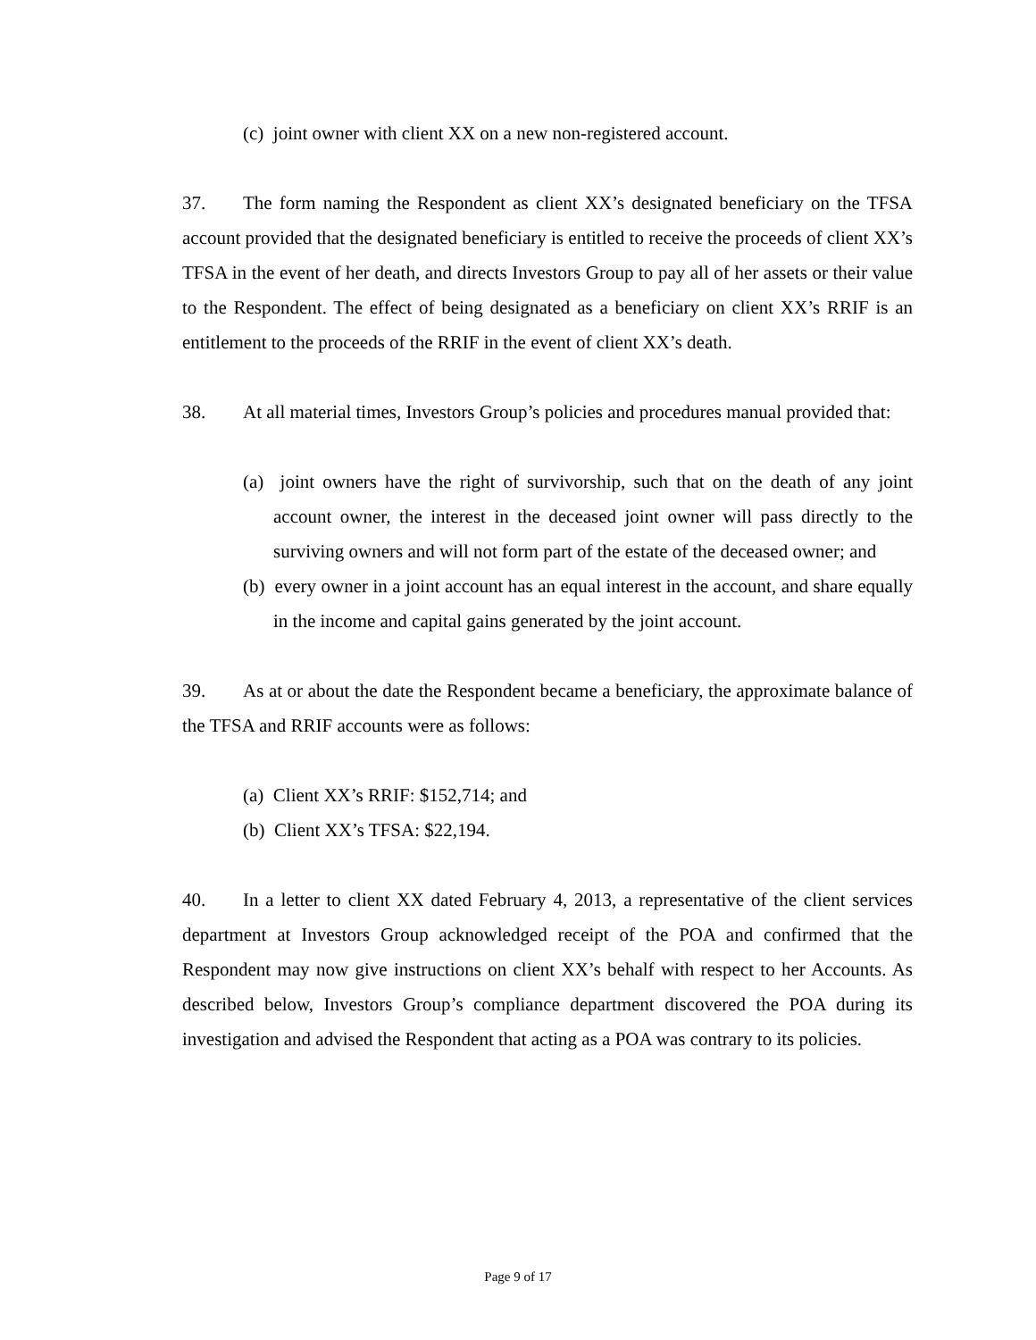(c) joint owner with client XX on a new non-registered account.
37. The form naming the Respondent as client XX’s designated beneficiary on the TFSA account provided that the designated beneficiary is entitled to receive the proceeds of client XX’s TFSA in the event of her death, and directs Investors Group to pay all of her assets or their value to the Respondent. The effect of being designated as a beneficiary on client XX’s RRIF is an entitlement to the proceeds of the RRIF in the event of client XX’s death.
38. At all material times, Investors Group’s policies and procedures manual provided that:
(a) joint owners have the right of survivorship, such that on the death of any joint account owner, the interest in the deceased joint owner will pass directly to the surviving owners and will not form part of the estate of the deceased owner; and
(b) every owner in a joint account has an equal interest in the account, and share equally in the income and capital gains generated by the joint account.
39. As at or about the date the Respondent became a beneficiary, the approximate balance of the TFSA and RRIF accounts were as follows:
(a) Client XX’s RRIF: $152,714; and
(b) Client XX’s TFSA: $22,194.
40. In a letter to client XX dated February 4, 2013, a representative of the client services department at Investors Group acknowledged receipt of the POA and confirmed that the Respondent may now give instructions on client XX’s behalf with respect to her Accounts. As described below, Investors Group’s compliance department discovered the POA during its investigation and advised the Respondent that acting as a POA was contrary to its policies.
Page 9 of 17